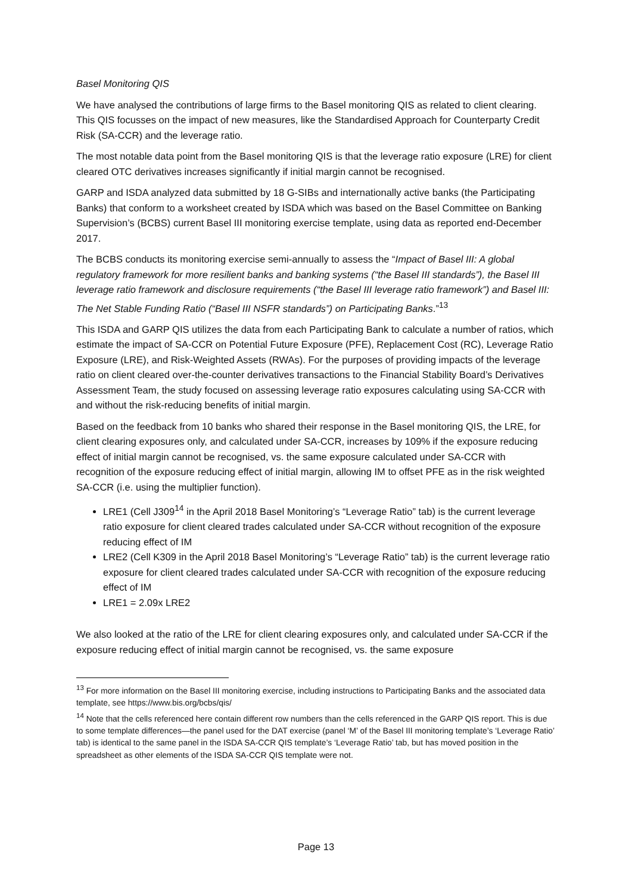Basel Monitoring QIS
We have analysed the contributions of large firms to the Basel monitoring QIS as related to client clearing. This QIS focusses on the impact of new measures, like the Standardised Approach for Counterparty Credit Risk (SA-CCR) and the leverage ratio.
The most notable data point from the Basel monitoring QIS is that the leverage ratio exposure (LRE) for client cleared OTC derivatives increases significantly if initial margin cannot be recognised.
GARP and ISDA analyzed data submitted by 18 G-SIBs and internationally active banks (the Participating Banks) that conform to a worksheet created by ISDA which was based on the Basel Committee on Banking Supervision’s (BCBS) current Basel III monitoring exercise template, using data as reported end-December 2017.
The BCBS conducts its monitoring exercise semi-annually to assess the “Impact of Basel III: A global regulatory framework for more resilient banks and banking systems (“the Basel III standards”), the Basel III leverage ratio framework and disclosure requirements (“the Basel III leverage ratio framework”) and Basel III: The Net Stable Funding Ratio (“Basel III NSFR standards”) on Participating Banks.”<sup>13</sup>
This ISDA and GARP QIS utilizes the data from each Participating Bank to calculate a number of ratios, which estimate the impact of SA-CCR on Potential Future Exposure (PFE), Replacement Cost (RC), Leverage Ratio Exposure (LRE), and Risk-Weighted Assets (RWAs). For the purposes of providing impacts of the leverage ratio on client cleared over-the-counter derivatives transactions to the Financial Stability Board’s Derivatives Assessment Team, the study focused on assessing leverage ratio exposures calculating using SA-CCR with and without the risk-reducing benefits of initial margin.
Based on the feedback from 10 banks who shared their response in the Basel monitoring QIS, the LRE, for client clearing exposures only, and calculated under SA-CCR, increases by 109% if the exposure reducing effect of initial margin cannot be recognised, vs. the same exposure calculated under SA-CCR with recognition of the exposure reducing effect of initial margin, allowing IM to offset PFE as in the risk weighted SA-CCR (i.e. using the multiplier function).
LRE1 (Cell J309<sup>14</sup> in the April 2018 Basel Monitoring’s “Leverage Ratio” tab) is the current leverage ratio exposure for client cleared trades calculated under SA-CCR without recognition of the exposure reducing effect of IM
LRE2 (Cell K309 in the April 2018 Basel Monitoring’s “Leverage Ratio” tab) is the current leverage ratio exposure for client cleared trades calculated under SA-CCR with recognition of the exposure reducing effect of IM
LRE1 = 2.09x LRE2
We also looked at the ratio of the LRE for client clearing exposures only, and calculated under SA-CCR if the exposure reducing effect of initial margin cannot be recognised, vs. the same exposure
<sup>13</sup> For more information on the Basel III monitoring exercise, including instructions to Participating Banks and the associated data template, see https://www.bis.org/bcbs/qis/
<sup>14</sup> Note that the cells referenced here contain different row numbers than the cells referenced in the GARP QIS report. This is due to some template differences—the panel used for the DAT exercise (panel ‘M’ of the Basel III monitoring template’s ‘Leverage Ratio’ tab) is identical to the same panel in the ISDA SA-CCR QIS template’s ‘Leverage Ratio’ tab, but has moved position in the spreadsheet as other elements of the ISDA SA-CCR QIS template were not.
Page 13